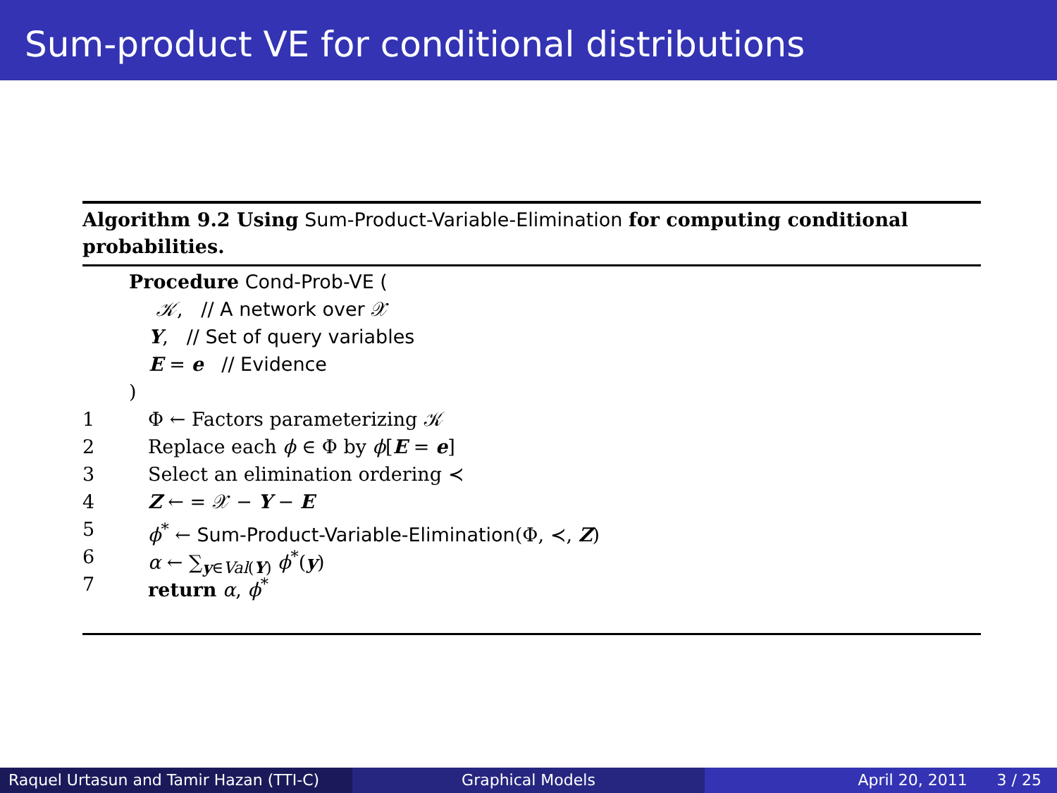Sum-product VE for conditional distributions
Algorithm 9.2 Using Sum-Product-Variable-Elimination for computing conditional probabilities.
Procedure Cond-Prob-VE (
𝒦, // A network over 𝒳
Y, // Set of query variables
E = e // Evidence
)
1 Φ ← Factors parameterizing 𝒦
2 Replace each ϕ ∈ Φ by ϕ[E = e]
3 Select an elimination ordering ≺
4 Z ← = 𝒳 − Y − E
5 ϕ<sup>*</sup> ← Sum-Product-Variable-Elimination(Φ, ≺, Z)
6 α ← ∑<sub>y∈Val(Y)</sub> ϕ<sup>*</sup>(y)
7 return α, ϕ<sup>*</sup>
Raquel Urtasun and Tamir Hazan (TTI-C)
Graphical Models April 20, 2011 3 / 25